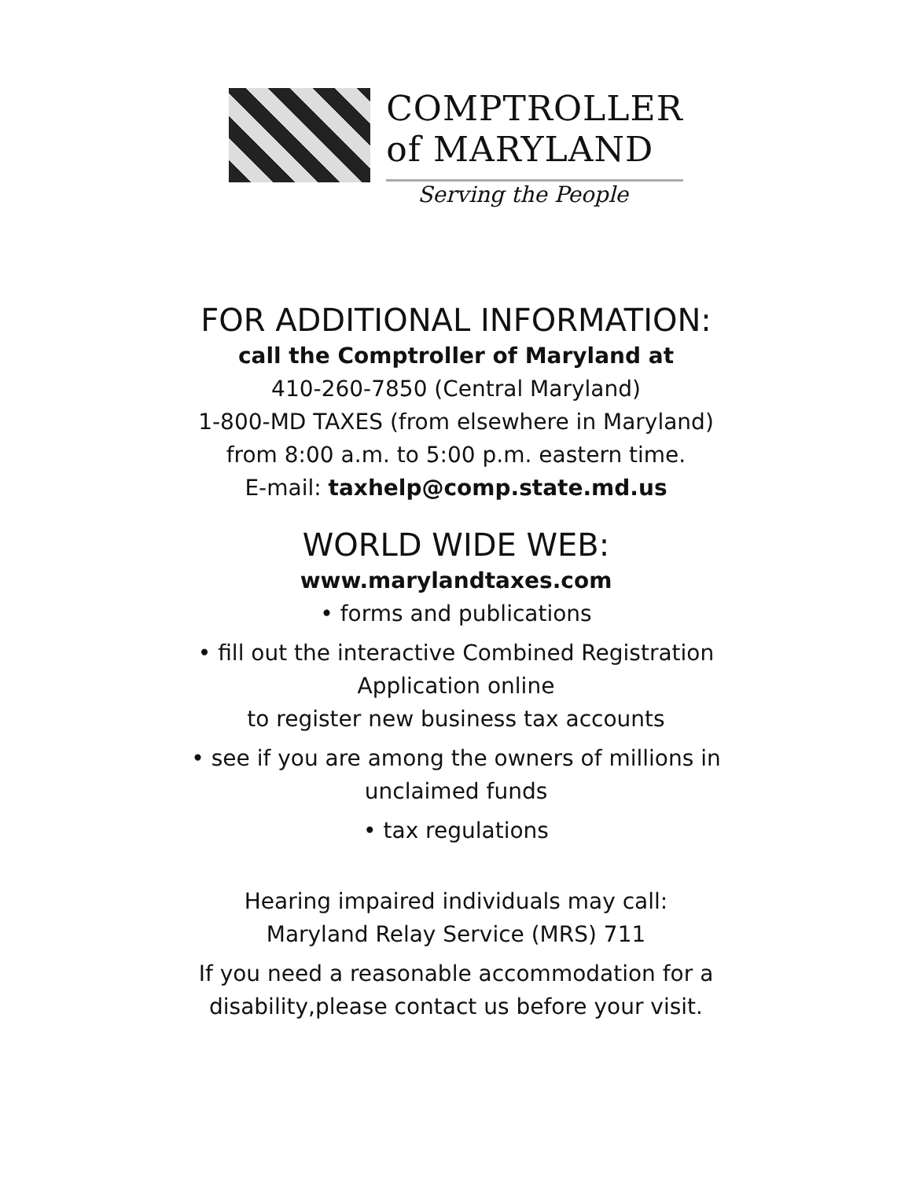COMPTROLLER
of MARYLAND
Serving the People
FOR ADDITIONAL INFORMATION:
call the Comptroller of Maryland at
410-260-7850 (Central Maryland)
1-800-MD TAXES (from elsewhere in Maryland)
from 8:00 a.m. to 5:00 p.m. eastern time.
E-mail: taxhelp@comp.state.md.us
WORLD WIDE WEB:
www.marylandtaxes.com
• forms and publications
• fill out the interactive Combined Registration
Application online
to register new business tax accounts
• see if you are among the owners of millions in
unclaimed funds
• tax regulations
Hearing impaired individuals may call:
Maryland Relay Service (MRS) 711
If you need a reasonable accommodation for a
disability,please contact us before your visit.